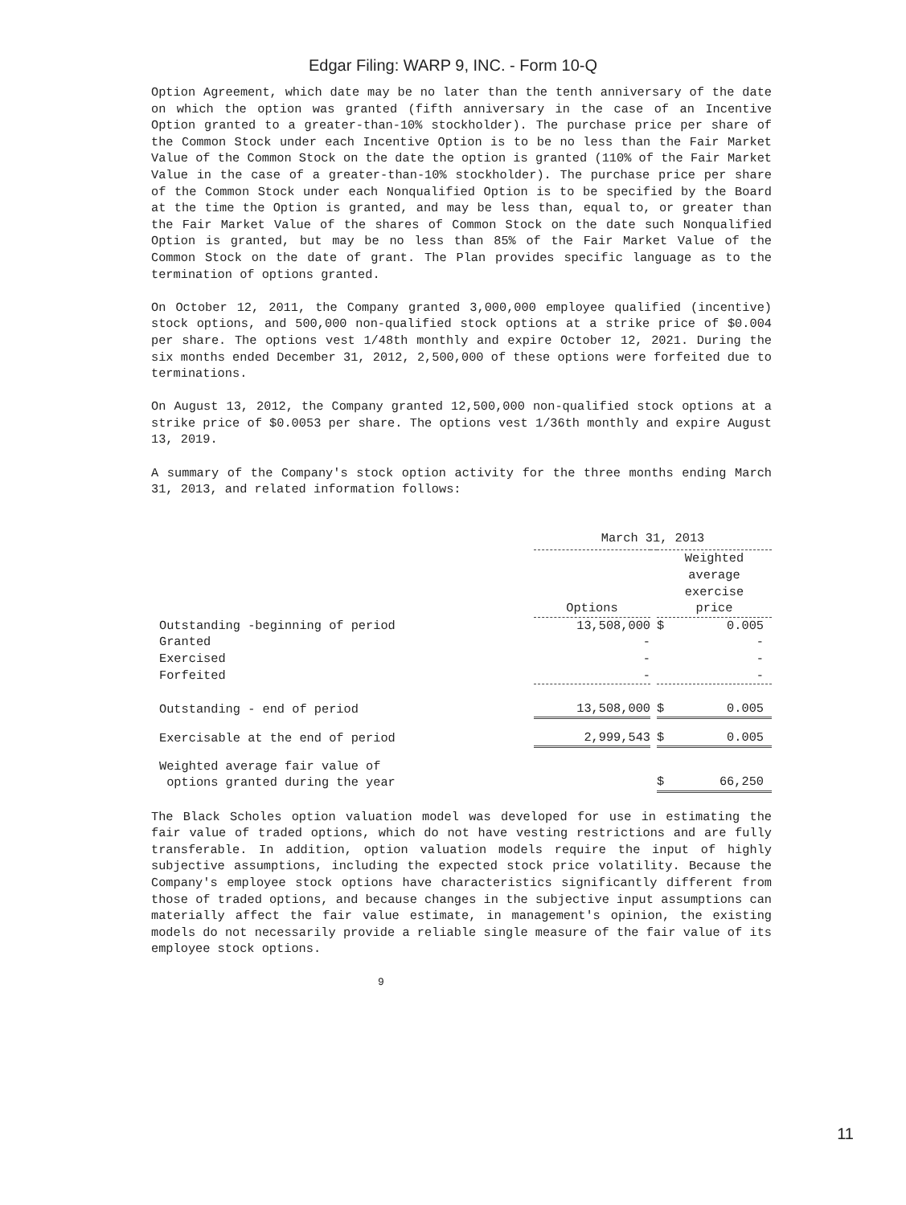Edgar Filing: WARP 9, INC. - Form 10-Q
Option Agreement, which date may be no later than the tenth anniversary of the date on which the option was granted (fifth anniversary in the case of an Incentive Option granted to a greater-than-10% stockholder). The purchase price per share of the Common Stock under each Incentive Option is to be no less than the Fair Market Value of the Common Stock on the date the option is granted (110% of the Fair Market Value in the case of a greater-than-10% stockholder). The purchase price per share of the Common Stock under each Nonqualified Option is to be specified by the Board at the time the Option is granted, and may be less than, equal to, or greater than the Fair Market Value of the shares of Common Stock on the date such Nonqualified Option is granted, but may be no less than 85% of the Fair Market Value of the Common Stock on the date of grant. The Plan provides specific language as to the termination of options granted.
On October 12, 2011, the Company granted 3,000,000 employee qualified (incentive) stock options, and 500,000 non-qualified stock options at a strike price of $0.004 per share. The options vest 1/48th monthly and expire October 12, 2021. During the six months ended December 31, 2012, 2,500,000 of these options were forfeited due to terminations.
On August 13, 2012, the Company granted 12,500,000 non-qualified stock options at a strike price of $0.0053 per share. The options vest 1/36th monthly and expire August 13, 2019.
A summary of the Company's stock option activity for the three months ending March 31, 2013, and related information follows:
| | March 31, 2013 | | |
| --- | --- | --- | --- |
| | Options | | Weighted average exercise price |
| Outstanding -beginning of period | 13,508,000 | | $ 0.005 |
| Granted | - | | - |
| Exercised | - | | - |
| Forfeited | - | | - |
| Outstanding - end of period | 13,508,000 | | $ 0.005 |
| Exercisable at the end of period | 2,999,543 | | $ 0.005 |
| Weighted average fair value of options granted during the year | | | $ 66,250 |
The Black Scholes option valuation model was developed for use in estimating the fair value of traded options, which do not have vesting restrictions and are fully transferable. In addition, option valuation models require the input of highly subjective assumptions, including the expected stock price volatility. Because the Company's employee stock options have characteristics significantly different from those of traded options, and because changes in the subjective input assumptions can materially affect the fair value estimate, in management's opinion, the existing models do not necessarily provide a reliable single measure of the fair value of its employee stock options.
9
11